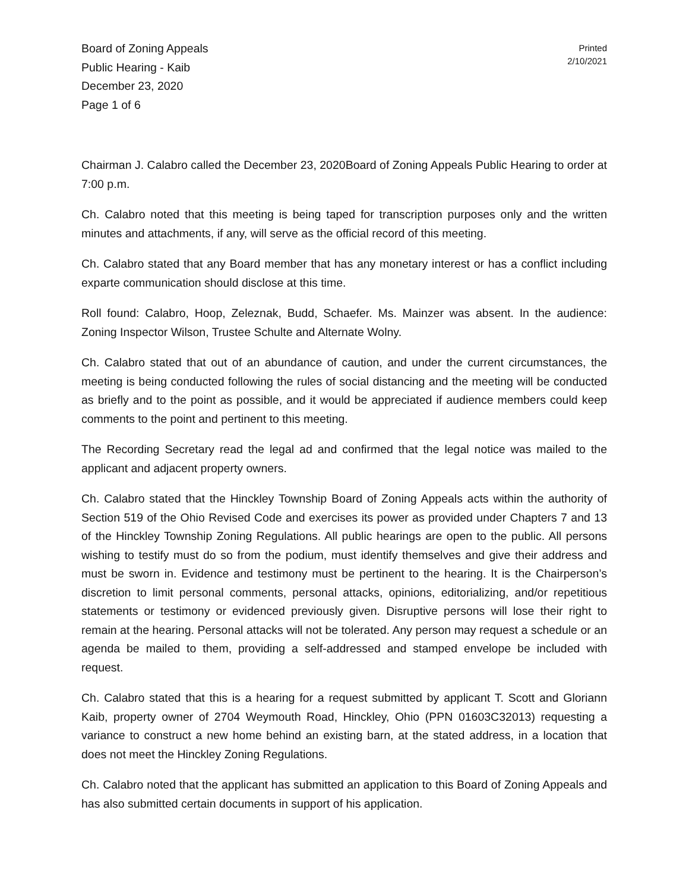Board of Zoning Appeals
Public Hearing - Kaib
December 23, 2020
Page 1 of 6
Printed
2/10/2021
Chairman J. Calabro called the December 23, 2020Board of Zoning Appeals Public Hearing to order at 7:00 p.m.
Ch. Calabro noted that this meeting is being taped for transcription purposes only and the written minutes and attachments, if any, will serve as the official record of this meeting.
Ch. Calabro stated that any Board member that has any monetary interest or has a conflict including exparte communication should disclose at this time.
Roll found: Calabro, Hoop, Zeleznak, Budd, Schaefer. Ms. Mainzer was absent. In the audience: Zoning Inspector Wilson, Trustee Schulte and Alternate Wolny.
Ch. Calabro stated that out of an abundance of caution, and under the current circumstances, the meeting is being conducted following the rules of social distancing and the meeting will be conducted as briefly and to the point as possible, and it would be appreciated if audience members could keep comments to the point and pertinent to this meeting.
The Recording Secretary read the legal ad and confirmed that the legal notice was mailed to the applicant and adjacent property owners.
Ch. Calabro stated that the Hinckley Township Board of Zoning Appeals acts within the authority of Section 519 of the Ohio Revised Code and exercises its power as provided under Chapters 7 and 13 of the Hinckley Township Zoning Regulations. All public hearings are open to the public. All persons wishing to testify must do so from the podium, must identify themselves and give their address and must be sworn in. Evidence and testimony must be pertinent to the hearing. It is the Chairperson’s discretion to limit personal comments, personal attacks, opinions, editorializing, and/or repetitious statements or testimony or evidenced previously given. Disruptive persons will lose their right to remain at the hearing. Personal attacks will not be tolerated. Any person may request a schedule or an agenda be mailed to them, providing a self-addressed and stamped envelope be included with request.
Ch. Calabro stated that this is a hearing for a request submitted by applicant T. Scott and Gloriann Kaib, property owner of 2704 Weymouth Road, Hinckley, Ohio (PPN 01603C32013) requesting a variance to construct a new home behind an existing barn, at the stated address, in a location that does not meet the Hinckley Zoning Regulations.
Ch. Calabro noted that the applicant has submitted an application to this Board of Zoning Appeals and has also submitted certain documents in support of his application.